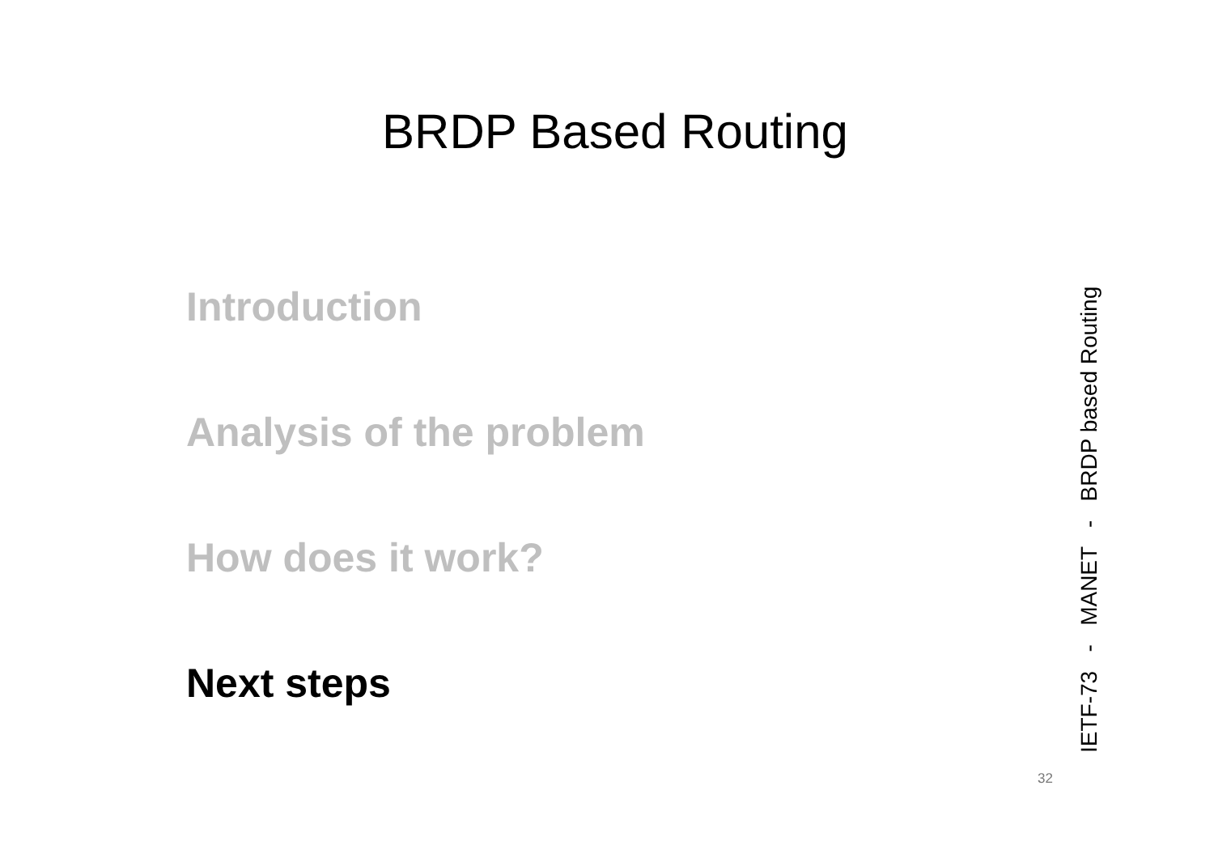BRDP Based Routing
Introduction
Analysis of the problem
How does it work?
Next steps
IETF-73 - MANET - BRDP based Routing
32